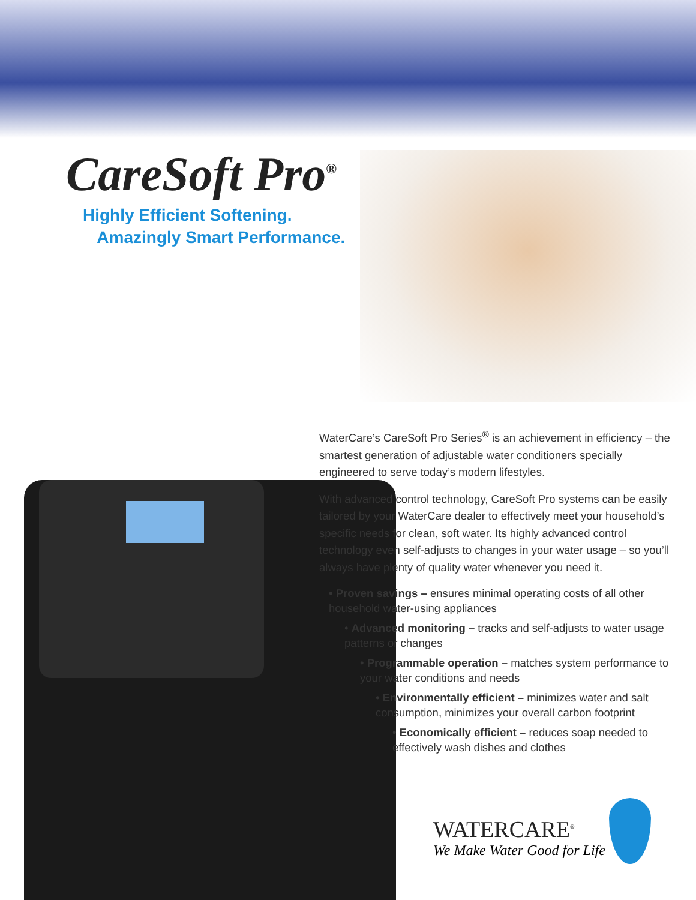CareSoft Pro<sup>®</sup>
Highly Efficient Softening.
Amazingly Smart Performance.
WaterCare’s CareSoft Pro Series<sup>®</sup> is an achievement in efficiency – the smartest generation of adjustable water conditioners specially engineered to serve today’s modern lifestyles.
With advanced control technology, CareSoft Pro systems can be easily tailored by your WaterCare dealer to effectively meet your household’s specific needs for clean, soft water. Its highly advanced control technology even self-adjusts to changes in your water usage – so you’ll always have plenty of quality water whenever you need it.
• Proven savings – ensures minimal operating costs of all other household water-using appliances
• Advanced monitoring – tracks and self-adjusts to water usage patterns or changes
• Programmable operation – matches system performance to your water conditions and needs
• Environmentally efficient – minimizes water and salt consumption, minimizes your overall carbon footprint
• Economically efficient – reduces soap needed to effectively wash dishes and clothes
WATERCARE<sup>®</sup>
We Make Water Good for Life